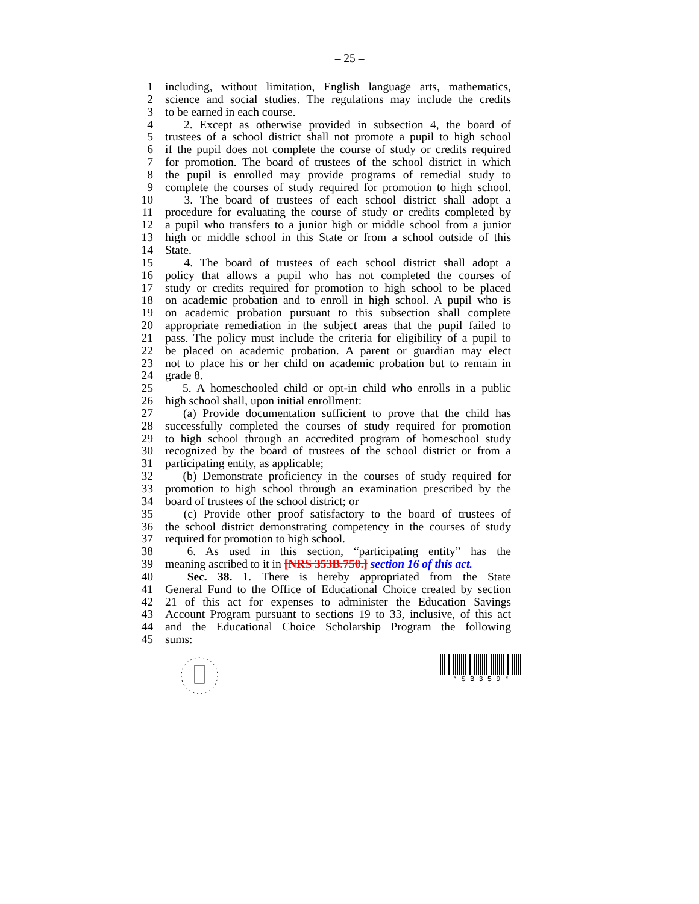– 25 –
1 including, without limitation, English language arts, mathematics,
2 science and social studies. The regulations may include the credits
3 to be earned in each course.
4  2. Except as otherwise provided in subsection 4, the board of
5 trustees of a school district shall not promote a pupil to high school
6 if the pupil does not complete the course of study or credits required
7 for promotion. The board of trustees of the school district in which
8 the pupil is enrolled may provide programs of remedial study to
9 complete the courses of study required for promotion to high school.
10  3. The board of trustees of each school district shall adopt a
11 procedure for evaluating the course of study or credits completed by
12 a pupil who transfers to a junior high or middle school from a junior
13 high or middle school in this State or from a school outside of this
14 State.
15  4. The board of trustees of each school district shall adopt a
16 policy that allows a pupil who has not completed the courses of
17 study or credits required for promotion to high school to be placed
18 on academic probation and to enroll in high school. A pupil who is
19 on academic probation pursuant to this subsection shall complete
20 appropriate remediation in the subject areas that the pupil failed to
21 pass. The policy must include the criteria for eligibility of a pupil to
22 be placed on academic probation. A parent or guardian may elect
23 not to place his or her child on academic probation but to remain in
24 grade 8.
25  5. A homeschooled child or opt-in child who enrolls in a public
26 high school shall, upon initial enrollment:
27  (a) Provide documentation sufficient to prove that the child has
28 successfully completed the courses of study required for promotion
29 to high school through an accredited program of homeschool study
30 recognized by the board of trustees of the school district or from a
31 participating entity, as applicable;
32  (b) Demonstrate proficiency in the courses of study required for
33 promotion to high school through an examination prescribed by the
34 board of trustees of the school district; or
35  (c) Provide other proof satisfactory to the board of trustees of
36 the school district demonstrating competency in the courses of study
37 required for promotion to high school.
38  6. As used in this section, “participating entity” has the
39 meaning ascribed to it in [NRS 353B.750.] section 16 of this act.
40  Sec. 38. 1. There is hereby appropriated from the State
41 General Fund to the Office of Educational Choice created by section
42 21 of this act for expenses to administer the Education Savings
43 Account Program pursuant to sections 19 to 33, inclusive, of this act
44 and the Educational Choice Scholarship Program the following
45 sums:
* S B 3 5 9 *